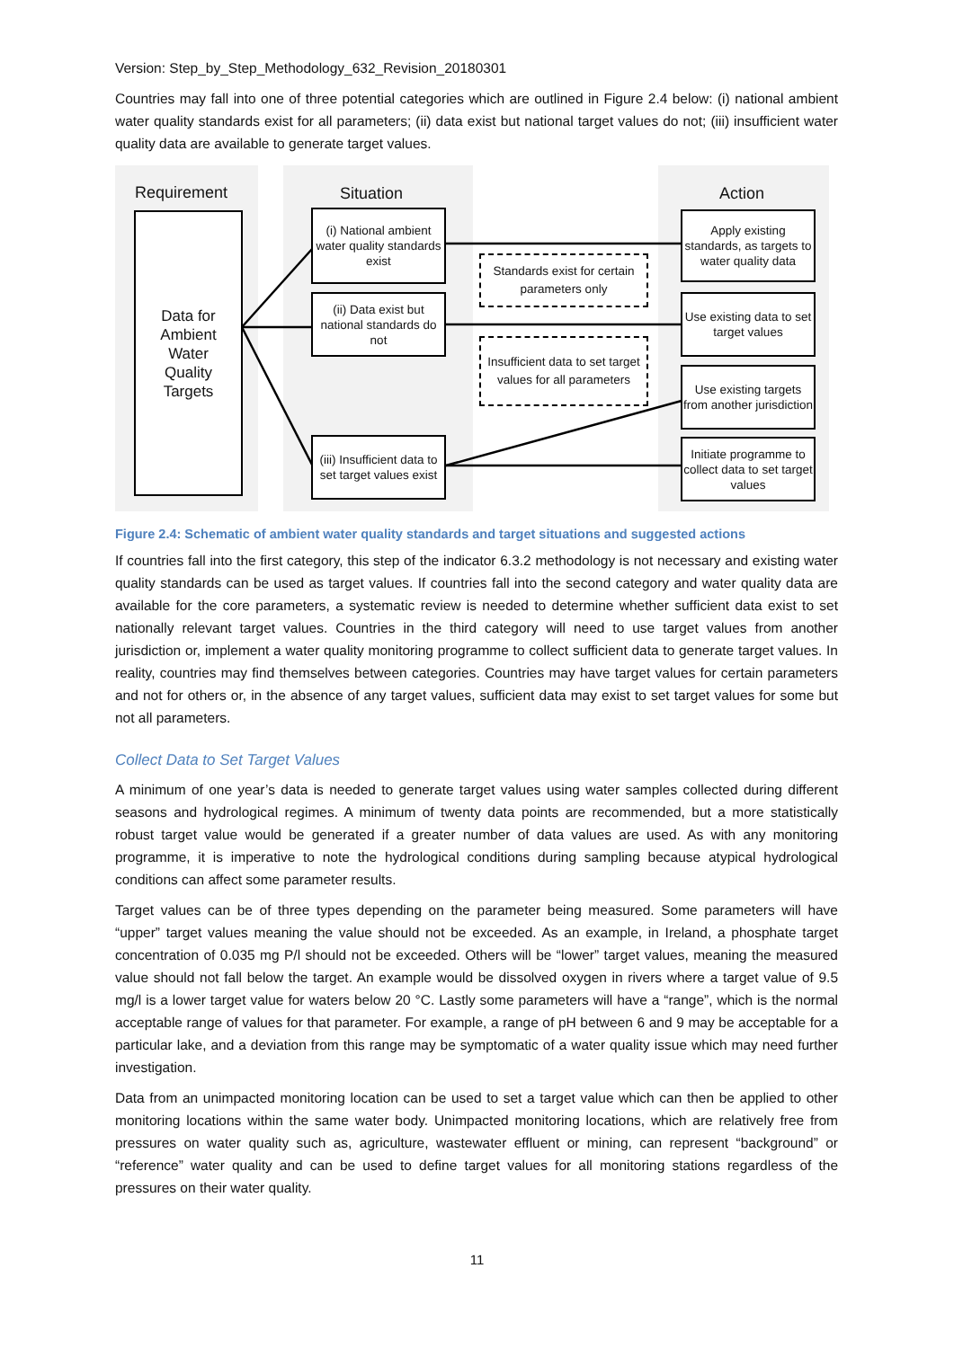Version: Step_by_Step_Methodology_632_Revision_20180301
Countries may fall into one of three potential categories which are outlined in Figure 2.4 below: (i) national ambient water quality standards exist for all parameters; (ii) data exist but national target values do not; (iii) insufficient water quality data are available to generate target values.
Requirement Situation Action
Data for
Ambient
Water
Quality
Targets
(i) National ambient water quality standards exist
(ii) Data exist but national standards do not
(iii) Insufficient data to set target values exist
Standards exist for certain parameters only
Insufficient data to set target values for all parameters
Apply existing standards, as targets to water quality data
Use existing data to set target values
Use existing targets from another jurisdiction
Initiate programme to collect data to set target values
Figure 2.4: Schematic of ambient water quality standards and target situations and suggested actions
If countries fall into the first category, this step of the indicator 6.3.2 methodology is not necessary and existing water quality standards can be used as target values. If countries fall into the second category and water quality data are available for the core parameters, a systematic review is needed to determine whether sufficient data exist to set nationally relevant target values. Countries in the third category will need to use target values from another jurisdiction or, implement a water quality monitoring programme to collect sufficient data to generate target values. In reality, countries may find themselves between categories. Countries may have target values for certain parameters and not for others or, in the absence of any target values, sufficient data may exist to set target values for some but not all parameters.
Collect Data to Set Target Values
A minimum of one year’s data is needed to generate target values using water samples collected during different seasons and hydrological regimes. A minimum of twenty data points are recommended, but a more statistically robust target value would be generated if a greater number of data values are used. As with any monitoring programme, it is imperative to note the hydrological conditions during sampling because atypical hydrological conditions can affect some parameter results.
Target values can be of three types depending on the parameter being measured. Some parameters will have “upper” target values meaning the value should not be exceeded. As an example, in Ireland, a phosphate target concentration of 0.035 mg P/l should not be exceeded. Others will be “lower” target values, meaning the measured value should not fall below the target. An example would be dissolved oxygen in rivers where a target value of 9.5 mg/l is a lower target value for waters below 20 °C. Lastly some parameters will have a “range”, which is the normal acceptable range of values for that parameter. For example, a range of pH between 6 and 9 may be acceptable for a particular lake, and a deviation from this range may be symptomatic of a water quality issue which may need further investigation.
Data from an unimpacted monitoring location can be used to set a target value which can then be applied to other monitoring locations within the same water body. Unimpacted monitoring locations, which are relatively free from pressures on water quality such as, agriculture, wastewater effluent or mining, can represent “background” or “reference” water quality and can be used to define target values for all monitoring stations regardless of the pressures on their water quality.
11